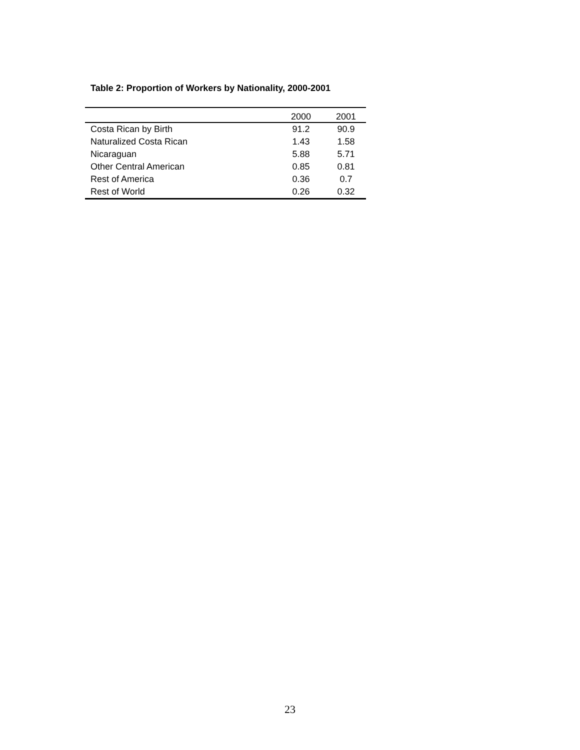Table 2: Proportion of Workers by Nationality, 2000-2001
| | 2000 | 2001 |
| --- | --- | --- |
| Costa Rican by Birth | 91.2 | 90.9 |
| Naturalized Costa Rican | 1.43 | 1.58 |
| Nicaraguan | 5.88 | 5.71 |
| Other Central American | 0.85 | 0.81 |
| Rest of America | 0.36 | 0.7 |
| Rest of World | 0.26 | 0.32 |
23